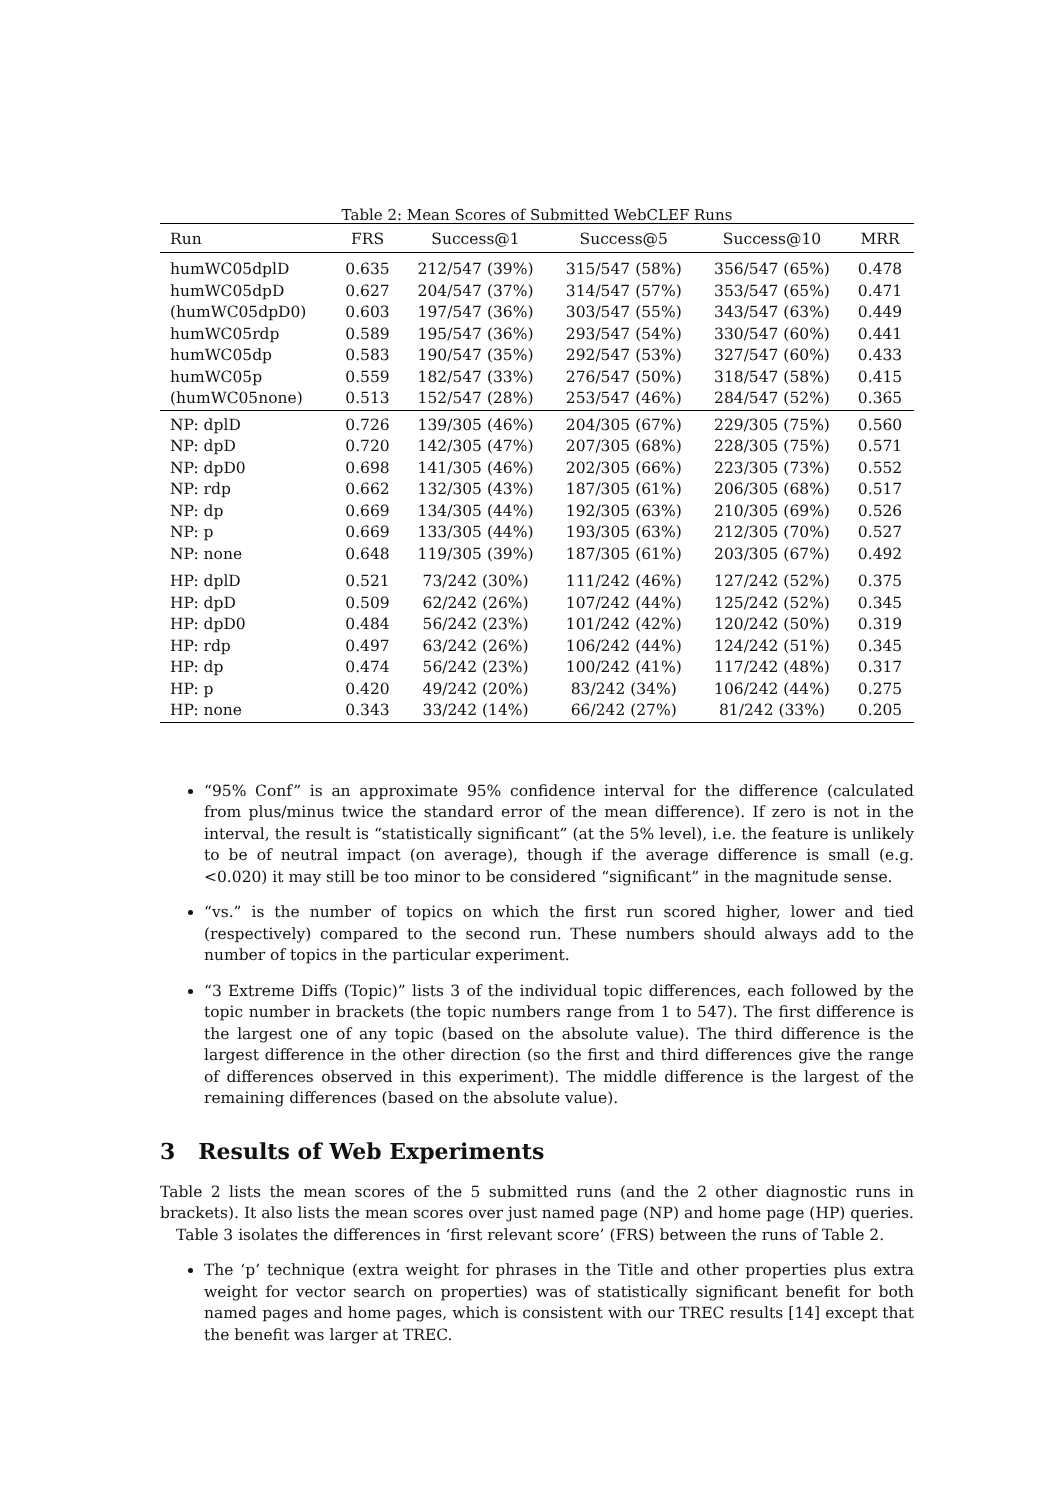Table 2: Mean Scores of Submitted WebCLEF Runs
| Run | FRS | Success@1 | Success@5 | Success@10 | MRR |
| --- | --- | --- | --- | --- | --- |
| humWC05dplD | 0.635 | 212/547 (39%) | 315/547 (58%) | 356/547 (65%) | 0.478 |
| humWC05dpD | 0.627 | 204/547 (37%) | 314/547 (57%) | 353/547 (65%) | 0.471 |
| (humWC05dpD0) | 0.603 | 197/547 (36%) | 303/547 (55%) | 343/547 (63%) | 0.449 |
| humWC05rdp | 0.589 | 195/547 (36%) | 293/547 (54%) | 330/547 (60%) | 0.441 |
| humWC05dp | 0.583 | 190/547 (35%) | 292/547 (53%) | 327/547 (60%) | 0.433 |
| humWC05p | 0.559 | 182/547 (33%) | 276/547 (50%) | 318/547 (58%) | 0.415 |
| (humWC05none) | 0.513 | 152/547 (28%) | 253/547 (46%) | 284/547 (52%) | 0.365 |
| NP: dplD | 0.726 | 139/305 (46%) | 204/305 (67%) | 229/305 (75%) | 0.560 |
| NP: dpD | 0.720 | 142/305 (47%) | 207/305 (68%) | 228/305 (75%) | 0.571 |
| NP: dpD0 | 0.698 | 141/305 (46%) | 202/305 (66%) | 223/305 (73%) | 0.552 |
| NP: rdp | 0.662 | 132/305 (43%) | 187/305 (61%) | 206/305 (68%) | 0.517 |
| NP: dp | 0.669 | 134/305 (44%) | 192/305 (63%) | 210/305 (69%) | 0.526 |
| NP: p | 0.669 | 133/305 (44%) | 193/305 (63%) | 212/305 (70%) | 0.527 |
| NP: none | 0.648 | 119/305 (39%) | 187/305 (61%) | 203/305 (67%) | 0.492 |
| HP: dplD | 0.521 | 73/242 (30%) | 111/242 (46%) | 127/242 (52%) | 0.375 |
| HP: dpD | 0.509 | 62/242 (26%) | 107/242 (44%) | 125/242 (52%) | 0.345 |
| HP: dpD0 | 0.484 | 56/242 (23%) | 101/242 (42%) | 120/242 (50%) | 0.319 |
| HP: rdp | 0.497 | 63/242 (26%) | 106/242 (44%) | 124/242 (51%) | 0.345 |
| HP: dp | 0.474 | 56/242 (23%) | 100/242 (41%) | 117/242 (48%) | 0.317 |
| HP: p | 0.420 | 49/242 (20%) | 83/242 (34%) | 106/242 (44%) | 0.275 |
| HP: none | 0.343 | 33/242 (14%) | 66/242 (27%) | 81/242 (33%) | 0.205 |
“95% Conf” is an approximate 95% confidence interval for the difference (calculated from plus/minus twice the standard error of the mean difference). If zero is not in the interval, the result is “statistically significant” (at the 5% level), i.e. the feature is unlikely to be of neutral impact (on average), though if the average difference is small (e.g. <0.020) it may still be too minor to be considered “significant” in the magnitude sense.
“vs.” is the number of topics on which the first run scored higher, lower and tied (respectively) compared to the second run. These numbers should always add to the number of topics in the particular experiment.
“3 Extreme Diffs (Topic)” lists 3 of the individual topic differences, each followed by the topic number in brackets (the topic numbers range from 1 to 547). The first difference is the largest one of any topic (based on the absolute value). The third difference is the largest difference in the other direction (so the first and third differences give the range of differences observed in this experiment). The middle difference is the largest of the remaining differences (based on the absolute value).
3 Results of Web Experiments
Table 2 lists the mean scores of the 5 submitted runs (and the 2 other diagnostic runs in brackets). It also lists the mean scores over just named page (NP) and home page (HP) queries.
Table 3 isolates the differences in ‘first relevant score’ (FRS) between the runs of Table 2.
The ‘p’ technique (extra weight for phrases in the Title and other properties plus extra weight for vector search on properties) was of statistically significant benefit for both named pages and home pages, which is consistent with our TREC results [14] except that the benefit was larger at TREC.